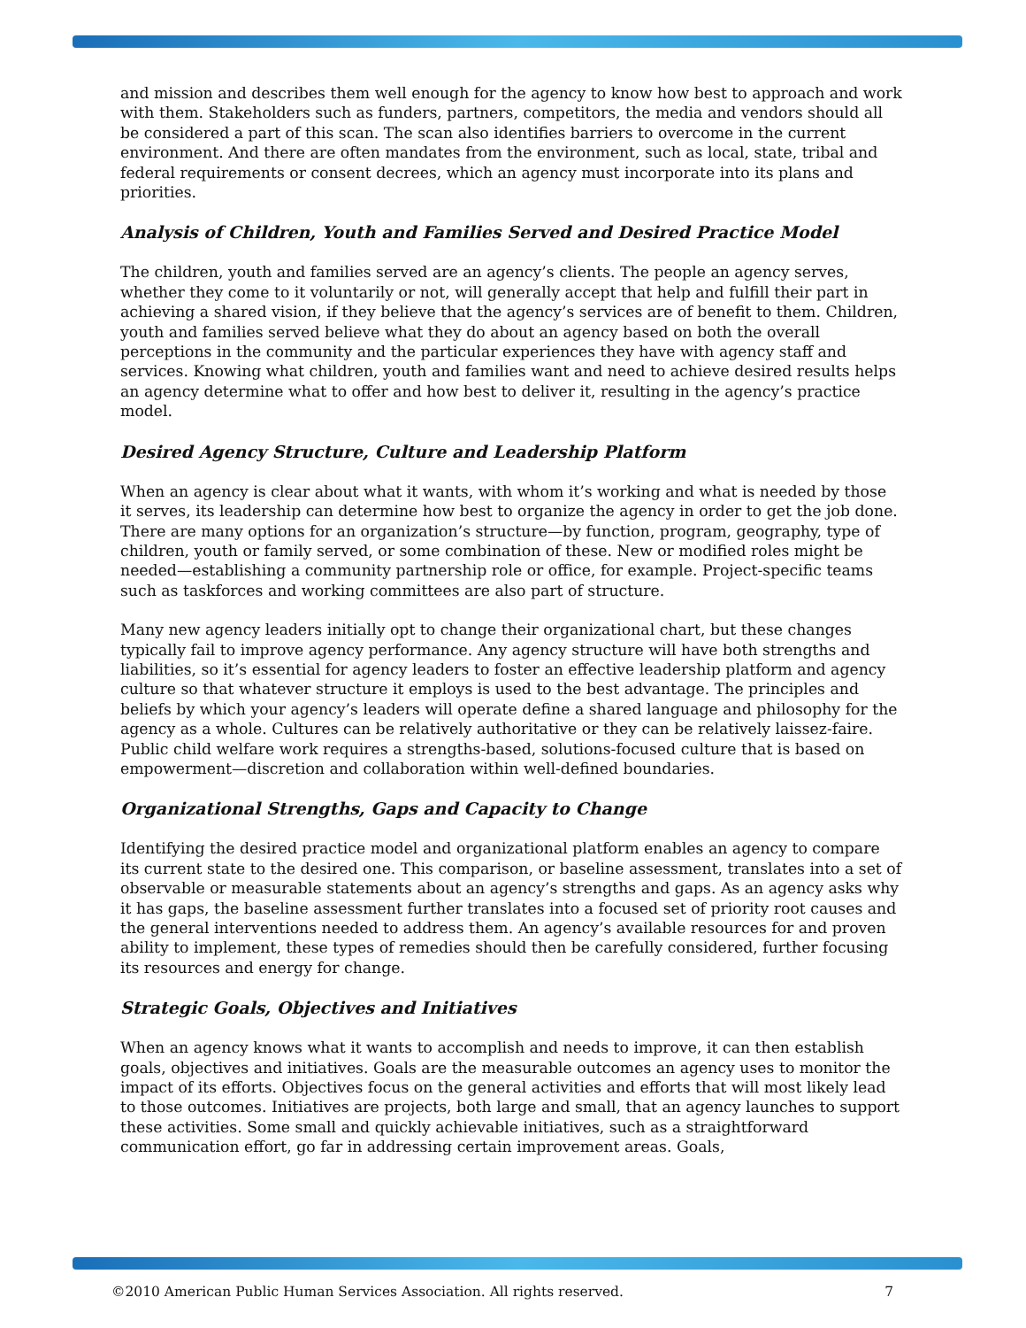and mission and describes them well enough for the agency to know how best to approach and work with them. Stakeholders such as funders, partners, competitors, the media and vendors should all be considered a part of this scan. The scan also identifies barriers to overcome in the current environment. And there are often mandates from the environment, such as local, state, tribal and federal requirements or consent decrees, which an agency must incorporate into its plans and priorities.
Analysis of Children, Youth and Families Served and Desired Practice Model
The children, youth and families served are an agency’s clients. The people an agency serves, whether they come to it voluntarily or not, will generally accept that help and fulfill their part in achieving a shared vision, if they believe that the agency’s services are of benefit to them. Children, youth and families served believe what they do about an agency based on both the overall perceptions in the community and the particular experiences they have with agency staff and services. Knowing what children, youth and families want and need to achieve desired results helps an agency determine what to offer and how best to deliver it, resulting in the agency’s practice model.
Desired Agency Structure, Culture and Leadership Platform
When an agency is clear about what it wants, with whom it’s working and what is needed by those it serves, its leadership can determine how best to organize the agency in order to get the job done. There are many options for an organization’s structure—by function, program, geography, type of children, youth or family served, or some combination of these. New or modified roles might be needed—establishing a community partnership role or office, for example. Project-specific teams such as taskforces and working committees are also part of structure.
Many new agency leaders initially opt to change their organizational chart, but these changes typically fail to improve agency performance. Any agency structure will have both strengths and liabilities, so it’s essential for agency leaders to foster an effective leadership platform and agency culture so that whatever structure it employs is used to the best advantage. The principles and beliefs by which your agency’s leaders will operate define a shared language and philosophy for the agency as a whole. Cultures can be relatively authoritative or they can be relatively laissez-faire. Public child welfare work requires a strengths-based, solutions-focused culture that is based on empowerment—discretion and collaboration within well-defined boundaries.
Organizational Strengths, Gaps and Capacity to Change
Identifying the desired practice model and organizational platform enables an agency to compare its current state to the desired one. This comparison, or baseline assessment, translates into a set of observable or measurable statements about an agency’s strengths and gaps. As an agency asks why it has gaps, the baseline assessment further translates into a focused set of priority root causes and the general interventions needed to address them. An agency’s available resources for and proven ability to implement, these types of remedies should then be carefully considered, further focusing its resources and energy for change.
Strategic Goals, Objectives and Initiatives
When an agency knows what it wants to accomplish and needs to improve, it can then establish goals, objectives and initiatives. Goals are the measurable outcomes an agency uses to monitor the impact of its efforts. Objectives focus on the general activities and efforts that will most likely lead to those outcomes. Initiatives are projects, both large and small, that an agency launches to support these activities. Some small and quickly achievable initiatives, such as a straightforward communication effort, go far in addressing certain improvement areas. Goals,
©2010 American Public Human Services Association. All rights reserved. 7